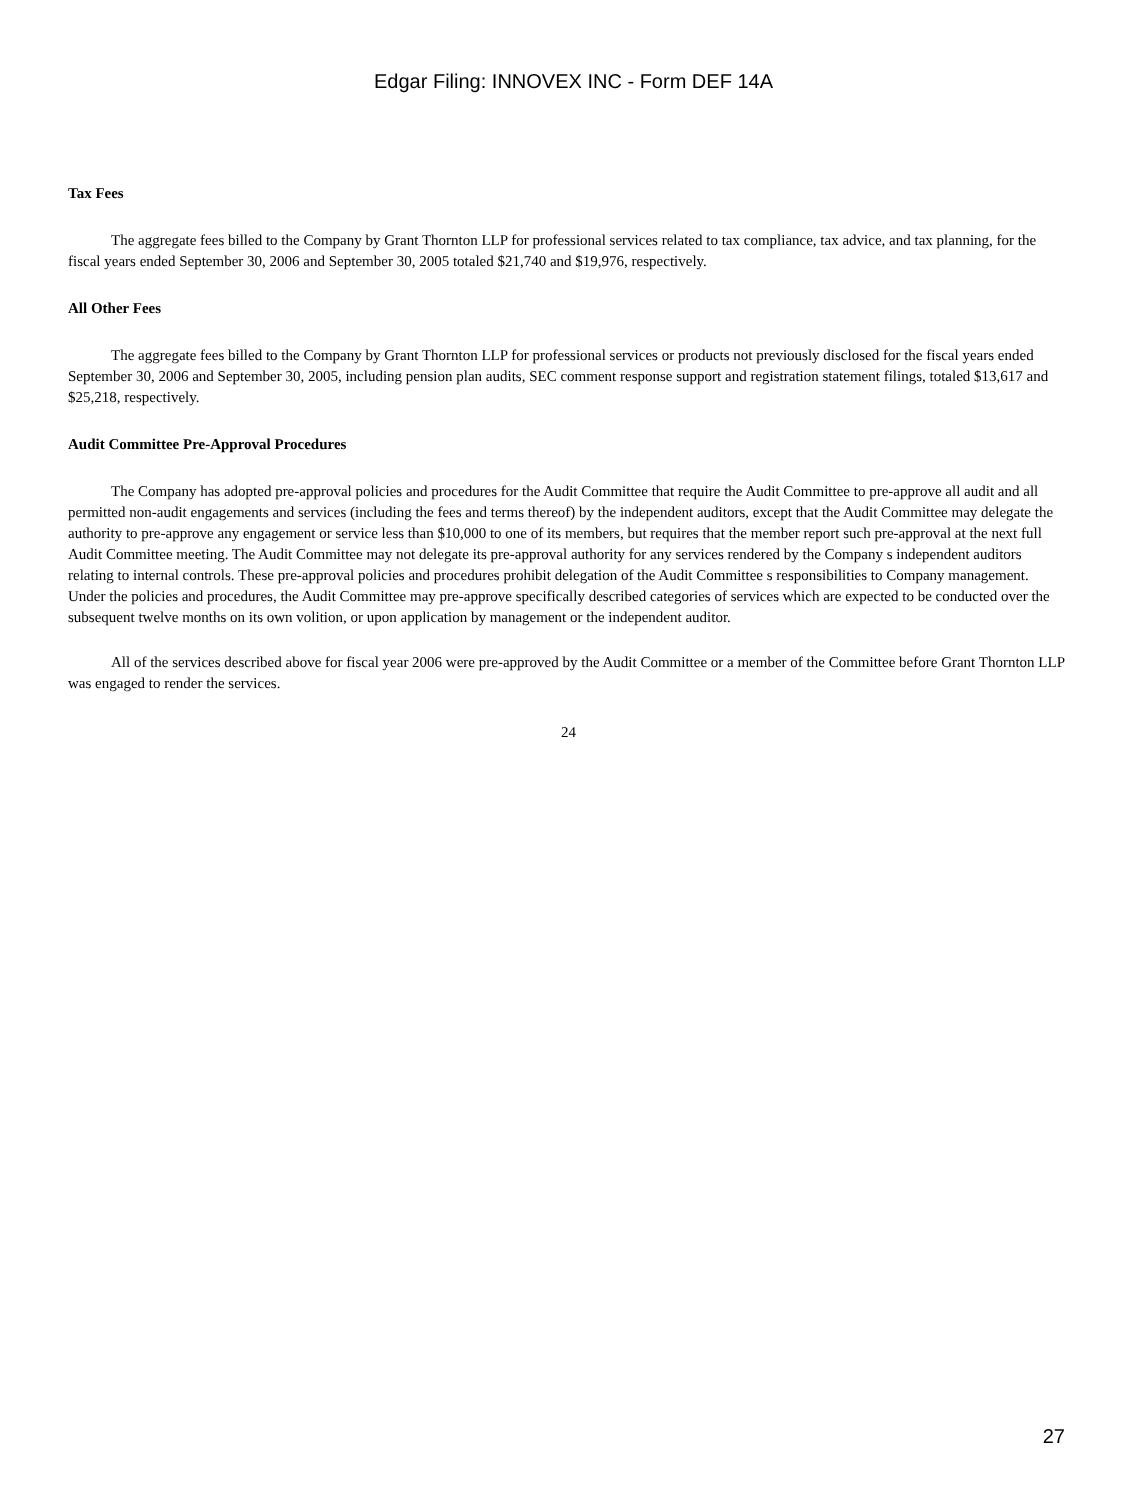Edgar Filing: INNOVEX INC - Form DEF 14A
Tax Fees
The aggregate fees billed to the Company by Grant Thornton LLP for professional services related to tax compliance, tax advice, and tax planning, for the fiscal years ended September 30, 2006 and September 30, 2005 totaled $21,740 and $19,976, respectively.
All Other Fees
The aggregate fees billed to the Company by Grant Thornton LLP for professional services or products not previously disclosed for the fiscal years ended September 30, 2006 and September 30, 2005, including pension plan audits, SEC comment response support and registration statement filings, totaled $13,617 and $25,218, respectively.
Audit Committee Pre-Approval Procedures
The Company has adopted pre-approval policies and procedures for the Audit Committee that require the Audit Committee to pre-approve all audit and all permitted non-audit engagements and services (including the fees and terms thereof) by the independent auditors, except that the Audit Committee may delegate the authority to pre-approve any engagement or service less than $10,000 to one of its members, but requires that the member report such pre-approval at the next full Audit Committee meeting. The Audit Committee may not delegate its pre-approval authority for any services rendered by the Company s independent auditors relating to internal controls. These pre-approval policies and procedures prohibit delegation of the Audit Committee s responsibilities to Company management. Under the policies and procedures, the Audit Committee may pre-approve specifically described categories of services which are expected to be conducted over the subsequent twelve months on its own volition, or upon application by management or the independent auditor.
All of the services described above for fiscal year 2006 were pre-approved by the Audit Committee or a member of the Committee before Grant Thornton LLP was engaged to render the services.
24
27